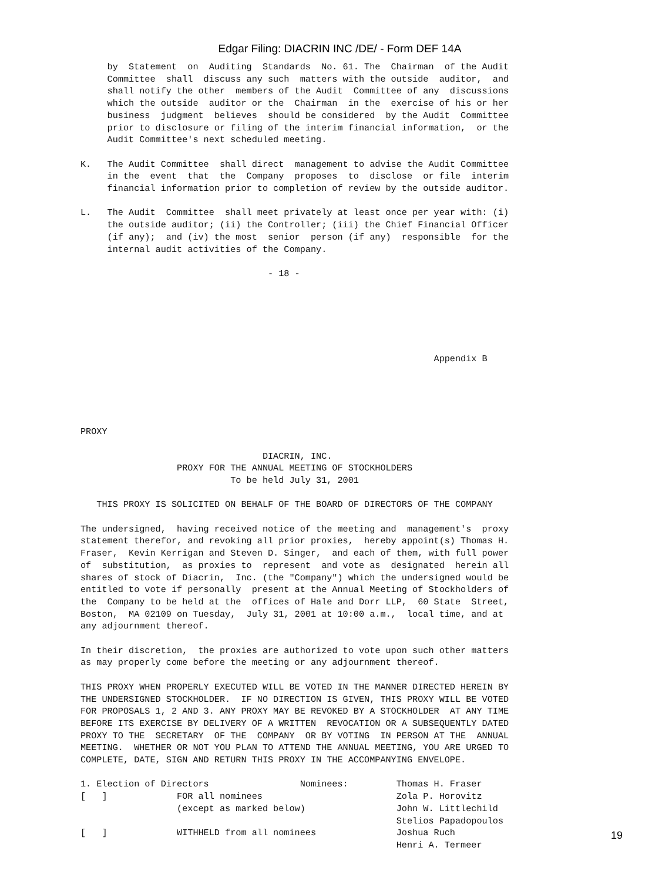Edgar Filing: DIACRIN INC /DE/ - Form DEF 14A
     by  Statement  on  Auditing  Standards  No. 61. The  Chairman  of the Audit
     Committee  shall  discuss any such  matters with the outside  auditor,  and
     shall notify the other  members of the Audit  Committee of any  discussions
     which the outside  auditor or the  Chairman  in the  exercise of his or her
     business  judgment  believes  should be considered  by the Audit  Committee
     prior to disclosure or filing of the interim financial information,  or the
     Audit Committee's next scheduled meeting.

K.   The Audit Committee  shall direct  management to advise the Audit Committee
     in the  event  that  the  Company  proposes  to  disclose  or file  interim
     financial information prior to completion of review by the outside auditor.

L.   The Audit  Committee  shall meet privately at least once per year with: (i)
     the outside auditor; (ii) the Controller; (iii) the Chief Financial Officer
     (if any);  and (iv) the most  senior  person (if any)  responsible  for the
     internal audit activities of the Company.

                                   - 18 -






                                                                  Appendix B





PROXY

                                  DIACRIN, INC.
                  PROXY FOR THE ANNUAL MEETING OF STOCKHOLDERS
                            To be held July 31, 2001

   THIS PROXY IS SOLICITED ON BEHALF OF THE BOARD OF DIRECTORS OF THE COMPANY

The undersigned,  having received notice of the meeting and  management's  proxy
statement therefor, and revoking all prior proxies,  hereby appoint(s) Thomas H.
Fraser,  Kevin Kerrigan and Steven D. Singer,  and each of them, with full power
of  substitution,  as proxies to  represent  and vote as  designated  herein all
shares of stock of Diacrin,  Inc. (the "Company") which the undersigned would be
entitled to vote if personally  present at the Annual Meeting of Stockholders of
the  Company to be held at the  offices of Hale and Dorr LLP,  60 State  Street,
Boston,  MA 02109 on Tuesday,  July 31, 2001 at 10:00 a.m.,  local time, and at
any adjournment thereof.

In their discretion,  the proxies are authorized to vote upon such other matters
as may properly come before the meeting or any adjournment thereof.

THIS PROXY WHEN PROPERLY EXECUTED WILL BE VOTED IN THE MANNER DIRECTED HEREIN BY
THE UNDERSIGNED STOCKHOLDER.  IF NO DIRECTION IS GIVEN, THIS PROXY WILL BE VOTED
FOR PROPOSALS 1, 2 AND 3. ANY PROXY MAY BE REVOKED BY A STOCKHOLDER  AT ANY TIME
BEFORE ITS EXERCISE BY DELIVERY OF A WRITTEN  REVOCATION OR A SUBSEQUENTLY DATED
PROXY TO THE  SECRETARY  OF THE  COMPANY  OR BY VOTING  IN PERSON AT THE  ANNUAL
MEETING.  WHETHER OR NOT YOU PLAN TO ATTEND THE ANNUAL MEETING, YOU ARE URGED TO
COMPLETE, DATE, SIGN AND RETURN THIS PROXY IN THE ACCOMPANYING ENVELOPE.

1. Election of Directors                 Nominees:         Thomas H. Fraser
[   ]             FOR all nominees                         Zola P. Horovitz
                  (except as marked below)                 John W. Littlechild
                                                           Stelios Papadopoulos
[   ]             WITHHELD from all nominees               Joshua Ruch
                                                           Henri A. Termeer
19